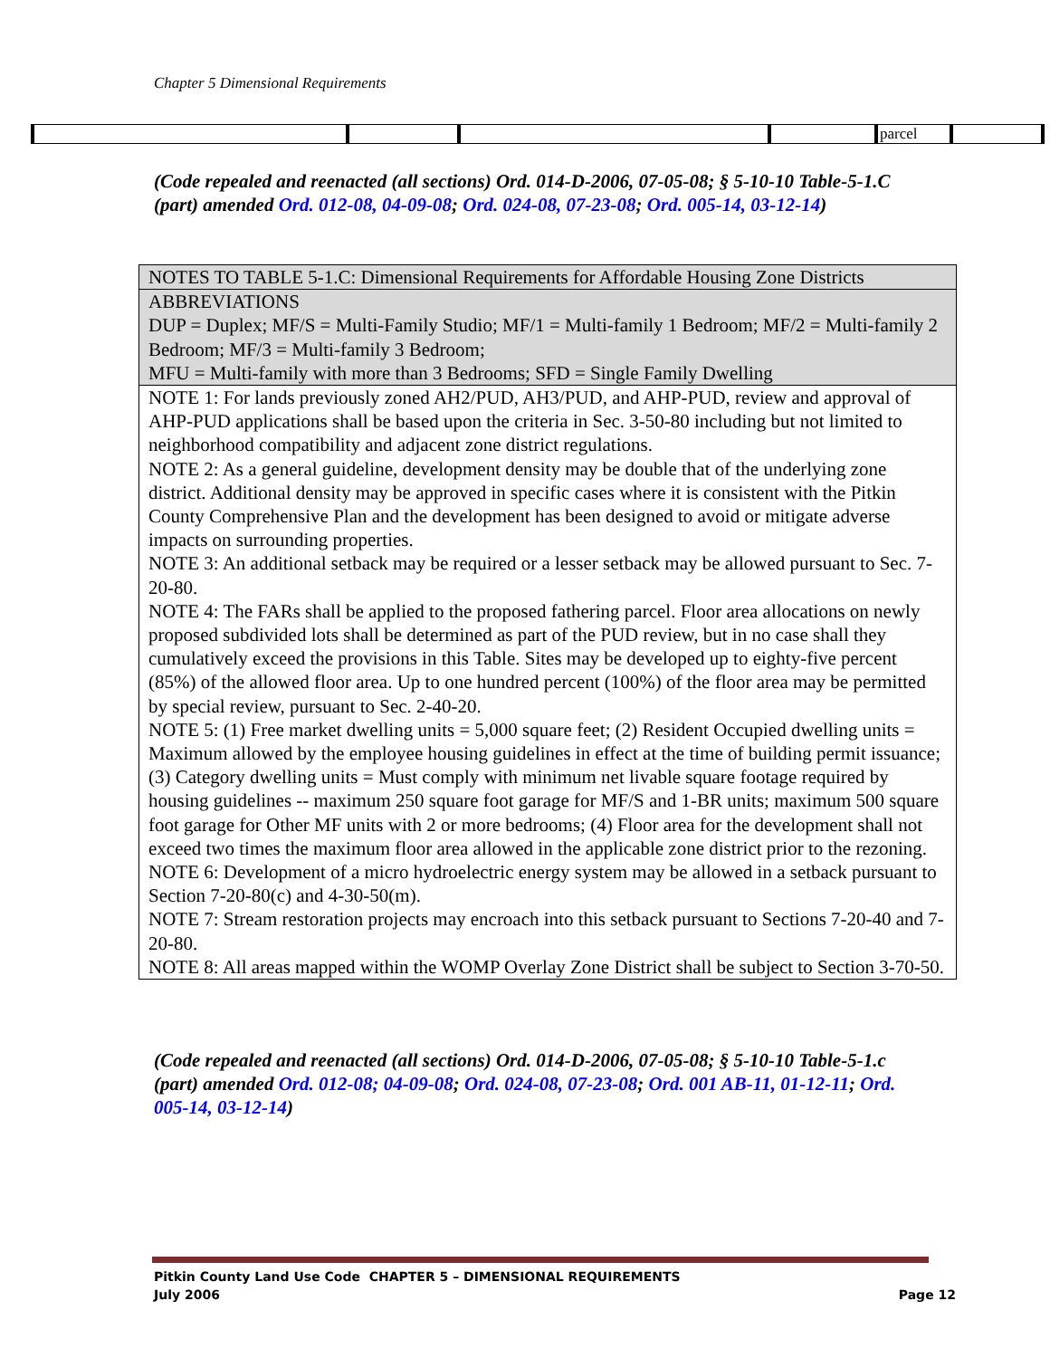Chapter 5 Dimensional Requirements
| | | | | parcel | |
(Code repealed and reenacted (all sections) Ord. 014-D-2006, 07-05-08; § 5-10-10 Table-5-1.C (part) amended Ord. 012-08, 04-09-08; Ord. 024-08, 07-23-08; Ord. 005-14, 03-12-14)
| NOTES TO TABLE 5-1.C: Dimensional Requirements for Affordable Housing Zone Districts |
| ABBREVIATIONS DUP = Duplex; MF/S = Multi-Family Studio; MF/1 = Multi-family 1 Bedroom; MF/2 = Multi-family 2 Bedroom; MF/3 = Multi-family 3 Bedroom; MFU = Multi-family with more than 3 Bedrooms; SFD = Single Family Dwelling |
| NOTE 1: For lands previously zoned AH2/PUD, AH3/PUD, and AHP-PUD, review and approval of AHP-PUD applications shall be based upon the criteria in Sec. 3-50-80 including but not limited to neighborhood compatibility and adjacent zone district regulations. NOTE 2: As a general guideline, development density may be double that of the underlying zone district. Additional density may be approved in specific cases where it is consistent with the Pitkin County Comprehensive Plan and the development has been designed to avoid or mitigate adverse impacts on surrounding properties. NOTE 3: An additional setback may be required or a lesser setback may be allowed pursuant to Sec. 7-20-80. NOTE 4: The FARs shall be applied to the proposed fathering parcel. Floor area allocations on newly proposed subdivided lots shall be determined as part of the PUD review, but in no case shall they cumulatively exceed the provisions in this Table. Sites may be developed up to eighty-five percent (85%) of the allowed floor area. Up to one hundred percent (100%) of the floor area may be permitted by special review, pursuant to Sec. 2-40-20. NOTE 5: (1) Free market dwelling units = 5,000 square feet; (2) Resident Occupied dwelling units = Maximum allowed by the employee housing guidelines in effect at the time of building permit issuance; (3) Category dwelling units = Must comply with minimum net livable square footage required by housing guidelines -- maximum 250 square foot garage for MF/S and 1-BR units; maximum 500 square foot garage for Other MF units with 2 or more bedrooms; (4) Floor area for the development shall not exceed two times the maximum floor area allowed in the applicable zone district prior to the rezoning. NOTE 6: Development of a micro hydroelectric energy system may be allowed in a setback pursuant to Section 7-20-80(c) and 4-30-50(m). NOTE 7: Stream restoration projects may encroach into this setback pursuant to Sections 7-20-40 and 7-20-80. NOTE 8: All areas mapped within the WOMP Overlay Zone District shall be subject to Section 3-70-50. |
(Code repealed and reenacted (all sections) Ord. 014-D-2006, 07-05-08; § 5-10-10 Table-5-1.c (part) amended Ord. 012-08; 04-09-08; Ord. 024-08, 07-23-08; Ord. 001 AB-11, 01-12-11; Ord. 005-14, 03-12-14)
Pitkin County Land Use Code CHAPTER 5 – DIMENSIONAL REQUIREMENTS
July 2006 Page 12